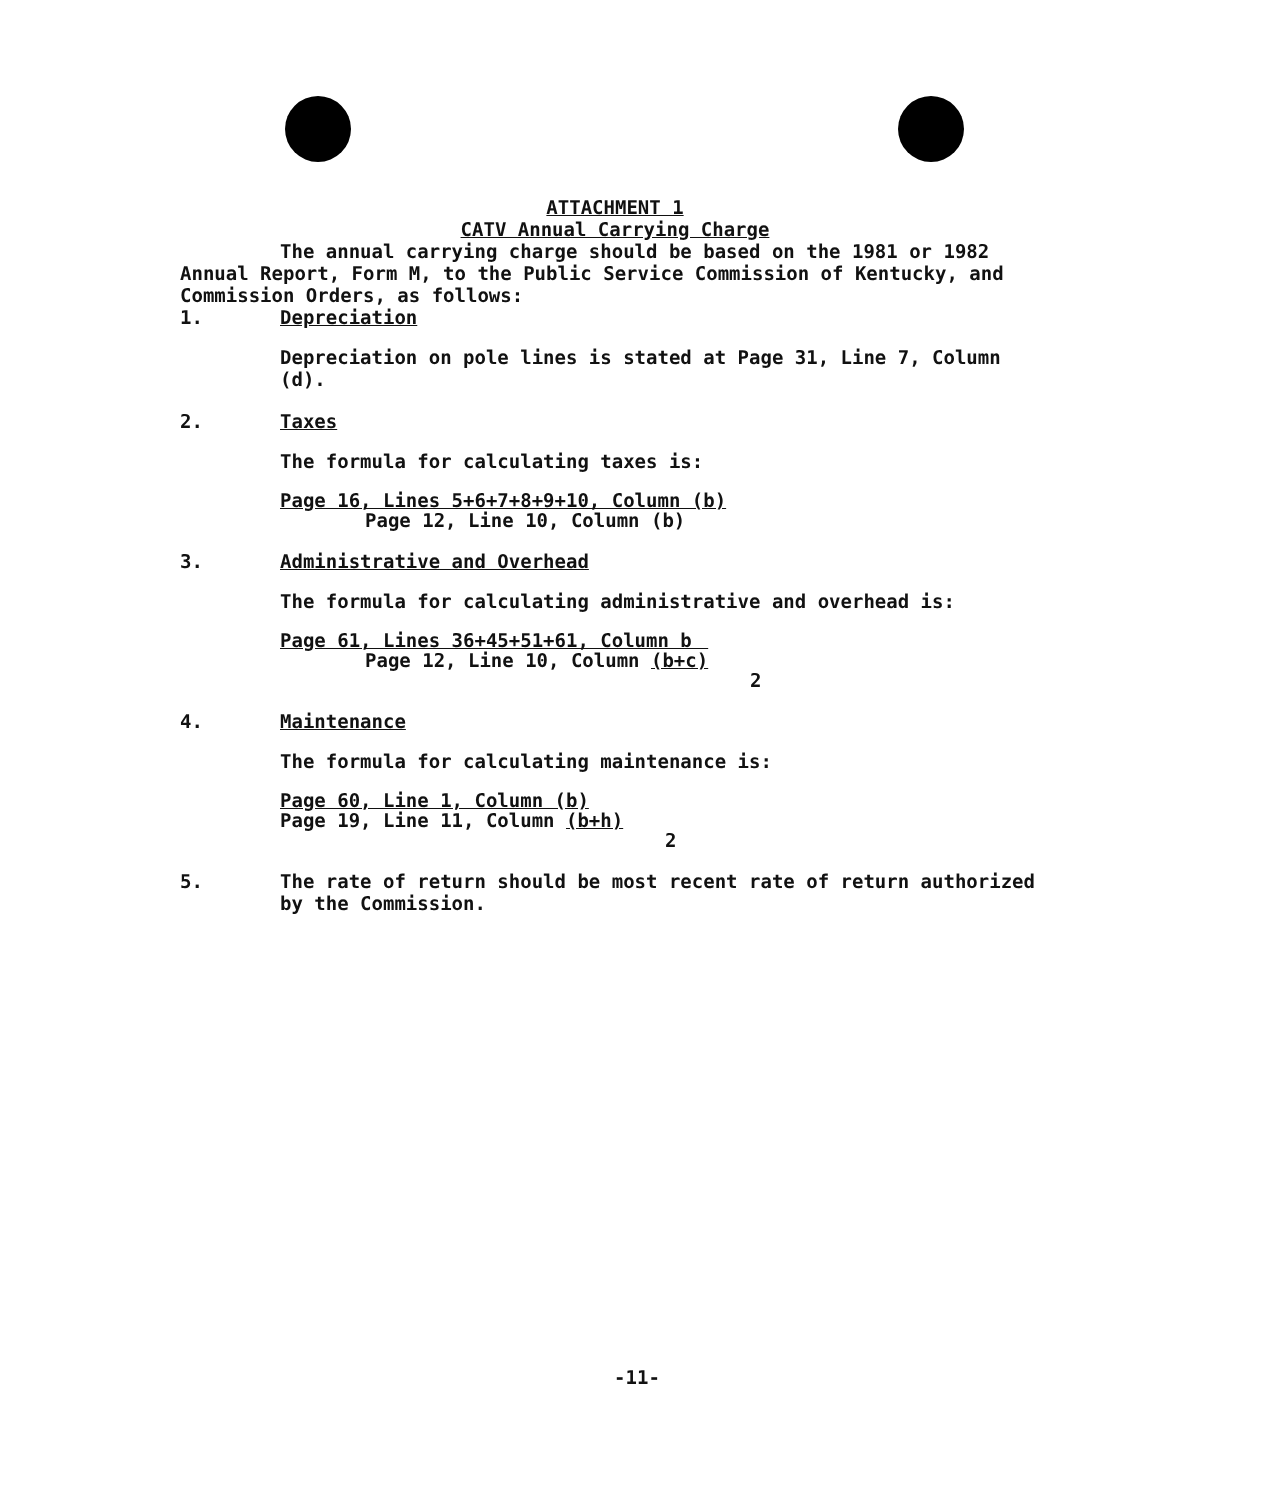ATTACHMENT 1
CATV Annual Carrying Charge
The annual carrying charge should be based on the 1981 or 1982 Annual Report, Form M, to the Public Service Commission of Kentucky, and Commission Orders, as follows:
1. Depreciation
Depreciation on pole lines is stated at Page 31, Line 7, Column (d).
2. Taxes
The formula for calculating taxes is:
Page 16, Lines 5+6+7+8+9+10, Column (b)
Page 12, Line 10, Column (b)
3. Administrative and Overhead
The formula for calculating administrative and overhead is:
Page 61, Lines 36+45+51+61, Column b
Page 12, Line 10, Column (b+c)
2
4. Maintenance
The formula for calculating maintenance is:
Page 60, Line 1, Column (b)
Page 19, Line 11, Column (b+h)
2
5. The rate of return should be most recent rate of return authorized by the Commission.
-11-